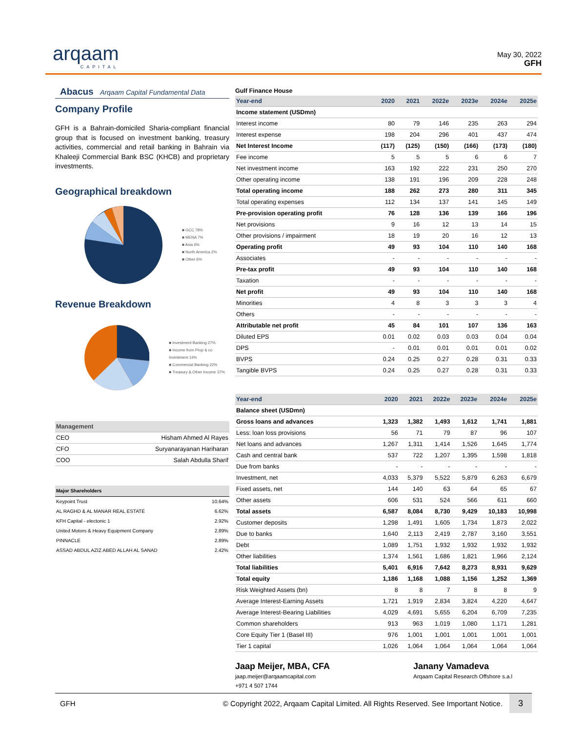arqaam
CAPITAL
May 30, 2022
GFH
Abacus Arqaam Capital Fundamental Data
Company Profile
GFH is a Bahrain-domiciled Sharia-compliant financial group that is focused on investment banking, treasury activities, commercial and retail banking in Bahrain via Khaleeji Commercial Bank BSC (KHCB) and proprietary investments.
Geographical breakdown
■ GCC 78%
■ MENA 7%
■ Asia 6%
■ North America 2%
■ Other 6%
Revenue Breakdown
■ Investment Banking 27%
■ Income from Prop & co Investment 14%
■ Commercial Banking 22%
■ Treasury & Other Income 37%
| Management | |
| --- | --- |
| CEO | Hisham Ahmed Al Rayes |
| CFO | Suryanarayanan Hariharan |
| COO | Salah Abdulla Sharif |
| Major Shareholders | |
| --- | --- |
| Keypoint Trust | 10.64% |
| AL RAGHD & AL MANAR REAL ESTATE | 6.62% |
| KFH Capital - electonic 1 | 2.92% |
| United Motors & Heavy Equipment Company | 2.89% |
| PINNACLE | 2.89% |
| ASSAD ABDUL AZIZ ABED ALLAH AL SANAD | 2.42% |
Gulf Finance House
| Year-end | 2020 | 2021 | 2022e | 2023e | 2024e | 2025e |
| --- | --- | --- | --- | --- | --- | --- |
| Income statement (USDmn) | | | | | | |
| Interest income | 80 | 79 | 146 | 235 | 263 | 294 |
| Interest expense | 198 | 204 | 296 | 401 | 437 | 474 |
| Net Interest Income | (117) | (125) | (150) | (166) | (173) | (180) |
| Fee income | 5 | 5 | 5 | 6 | 6 | 7 |
| Net investment income | 163 | 192 | 222 | 231 | 250 | 270 |
| Other operating income | 138 | 191 | 196 | 209 | 228 | 248 |
| Total operating income | 188 | 262 | 273 | 280 | 311 | 345 |
| Total operating expenses | 112 | 134 | 137 | 141 | 145 | 149 |
| Pre-provision operating profit | 76 | 128 | 136 | 139 | 166 | 196 |
| Net provisions | 9 | 16 | 12 | 13 | 14 | 15 |
| Other provisions / impairment | 18 | 19 | 20 | 16 | 12 | 13 |
| Operating profit | 49 | 93 | 104 | 110 | 140 | 168 |
| Associates | - | - | - | - | - | - |
| Pre-tax profit | 49 | 93 | 104 | 110 | 140 | 168 |
| Taxation | - | - | - | - | - | - |
| Net profit | 49 | 93 | 104 | 110 | 140 | 168 |
| Minorities | 4 | 8 | 3 | 3 | 3 | 4 |
| Others | - | - | - | - | - | - |
| Attributable net profit | 45 | 84 | 101 | 107 | 136 | 163 |
| Diluted EPS | 0.01 | 0.02 | 0.03 | 0.03 | 0.04 | 0.04 |
| DPS | - | 0.01 | 0.01 | 0.01 | 0.01 | 0.02 |
| BVPS | 0.24 | 0.25 | 0.27 | 0.28 | 0.31 | 0.33 |
| Tangible BVPS | 0.24 | 0.25 | 0.27 | 0.28 | 0.31 | 0.33 |
| Year-end | 2020 | 2021 | 2022e | 2023e | 2024e | 2025e |
| --- | --- | --- | --- | --- | --- | --- |
| Balance sheet (USDmn) | | | | | | |
| Gross loans and advances | 1,323 | 1,382 | 1,493 | 1,612 | 1,741 | 1,881 |
| Less: loan loss provisions | 56 | 71 | 79 | 87 | 96 | 107 |
| Net loans and advances | 1,267 | 1,311 | 1,414 | 1,526 | 1,645 | 1,774 |
| Cash and central bank | 537 | 722 | 1,207 | 1,395 | 1,598 | 1,818 |
| Due from banks | - | - | - | - | - | - |
| Investment, net | 4,033 | 5,379 | 5,522 | 5,879 | 6,263 | 6,679 |
| Fixed assets, net | 144 | 140 | 63 | 64 | 65 | 67 |
| Other assets | 606 | 531 | 524 | 566 | 611 | 660 |
| Total assets | 6,587 | 8,084 | 8,730 | 9,429 | 10,183 | 10,998 |
| Customer deposits | 1,298 | 1,491 | 1,605 | 1,734 | 1,873 | 2,022 |
| Due to banks | 1,640 | 2,113 | 2,419 | 2,787 | 3,160 | 3,551 |
| Debt | 1,089 | 1,751 | 1,932 | 1,932 | 1,932 | 1,932 |
| Other liabilities | 1,374 | 1,561 | 1,686 | 1,821 | 1,966 | 2,124 |
| Total liabilities | 5,401 | 6,916 | 7,642 | 8,273 | 8,931 | 9,629 |
| Total equity | 1,186 | 1,168 | 1,088 | 1,156 | 1,252 | 1,369 |
| Risk Weighted Assets (bn) | 8 | 8 | 7 | 8 | 8 | 9 |
| Average Interest-Earning Assets | 1,721 | 1,919 | 2,834 | 3,824 | 4,220 | 4,647 |
| Average Interest-Bearing Liabilities | 4,029 | 4,691 | 5,655 | 6,204 | 6,709 | 7,235 |
| Common shareholders | 913 | 963 | 1,019 | 1,080 | 1,171 | 1,281 |
| Core Equity Tier 1 (Basel III) | 976 | 1,001 | 1,001 | 1,001 | 1,001 | 1,001 |
| Tier 1 capital | 1,026 | 1,064 | 1,064 | 1,064 | 1,064 | 1,064 |
Jaap Meijer, MBA, CFA
jaap.meijer@arqaamcapital.com
+971 4 507 1744
Janany Vamadeva
Arqaam Capital Research Offshore s.a.l
GFH © Copyright 2022, Arqaam Capital Limited. All Rights Reserved. See Important Notice. 3